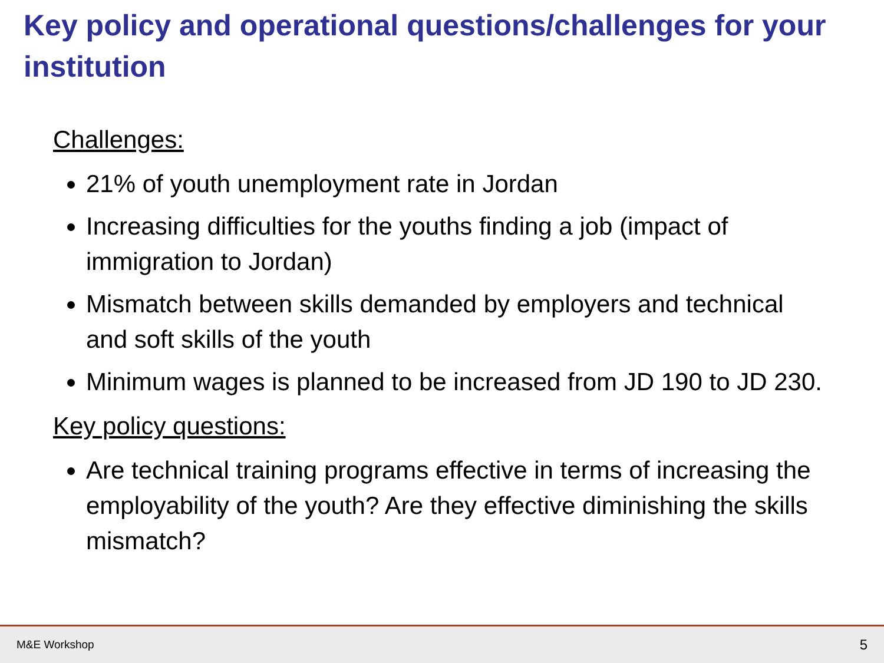Key policy and operational questions/challenges for your institution
Challenges:
21% of youth unemployment rate in Jordan
Increasing difficulties for the youths finding a job (impact of immigration to Jordan)
Mismatch between skills demanded by employers and technical and soft skills of the youth
Minimum wages is planned to be increased from JD 190 to JD 230.
Key policy questions:
Are technical training programs effective in terms of increasing the employability of the youth? Are they effective diminishing the skills mismatch?
M&E Workshop 5